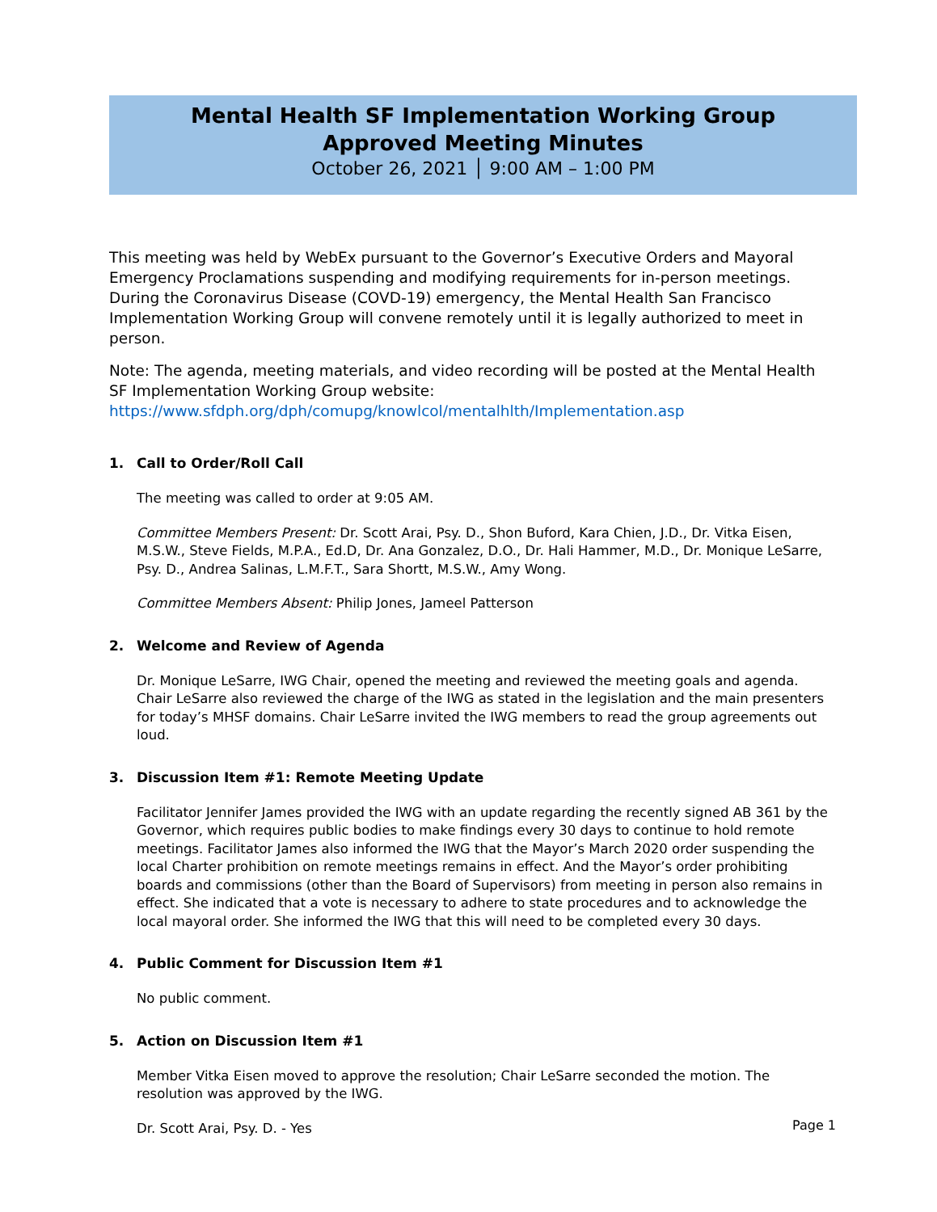Mental Health SF Implementation Working Group
Approved Meeting Minutes
October 26, 2021 │ 9:00 AM – 1:00 PM
This meeting was held by WebEx pursuant to the Governor’s Executive Orders and Mayoral Emergency Proclamations suspending and modifying requirements for in-person meetings. During the Coronavirus Disease (COVD-19) emergency, the Mental Health San Francisco Implementation Working Group will convene remotely until it is legally authorized to meet in person.
Note: The agenda, meeting materials, and video recording will be posted at the Mental Health SF Implementation Working Group website:
https://www.sfdph.org/dph/comupg/knowlcol/mentalhlth/Implementation.asp
1. Call to Order/Roll Call
The meeting was called to order at 9:05 AM.
Committee Members Present: Dr. Scott Arai, Psy. D., Shon Buford, Kara Chien, J.D., Dr. Vitka Eisen, M.S.W., Steve Fields, M.P.A., Ed.D, Dr. Ana Gonzalez, D.O., Dr. Hali Hammer, M.D., Dr. Monique LeSarre, Psy. D., Andrea Salinas, L.M.F.T., Sara Shortt, M.S.W., Amy Wong.
Committee Members Absent: Philip Jones, Jameel Patterson
2. Welcome and Review of Agenda
Dr. Monique LeSarre, IWG Chair, opened the meeting and reviewed the meeting goals and agenda. Chair LeSarre also reviewed the charge of the IWG as stated in the legislation and the main presenters for today’s MHSF domains. Chair LeSarre invited the IWG members to read the group agreements out loud.
3. Discussion Item #1: Remote Meeting Update
Facilitator Jennifer James provided the IWG with an update regarding the recently signed AB 361 by the Governor, which requires public bodies to make findings every 30 days to continue to hold remote meetings. Facilitator James also informed the IWG that the Mayor’s March 2020 order suspending the local Charter prohibition on remote meetings remains in effect. And the Mayor’s order prohibiting boards and commissions (other than the Board of Supervisors) from meeting in person also remains in effect. She indicated that a vote is necessary to adhere to state procedures and to acknowledge the local mayoral order. She informed the IWG that this will need to be completed every 30 days.
4. Public Comment for Discussion Item #1
No public comment.
5. Action on Discussion Item #1
Member Vitka Eisen moved to approve the resolution; Chair LeSarre seconded the motion. The resolution was approved by the IWG.
Dr. Scott Arai, Psy. D. - Yes
Page 1